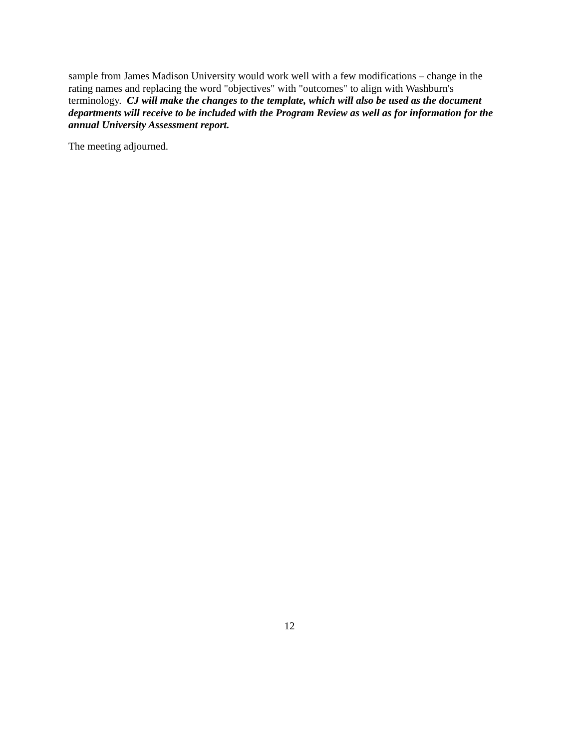sample from James Madison University would work well with a few modifications – change in the rating names and replacing the word "objectives" with "outcomes" to align with Washburn's terminology. CJ will make the changes to the template, which will also be used as the document departments will receive to be included with the Program Review as well as for information for the annual University Assessment report.
The meeting adjourned.
12